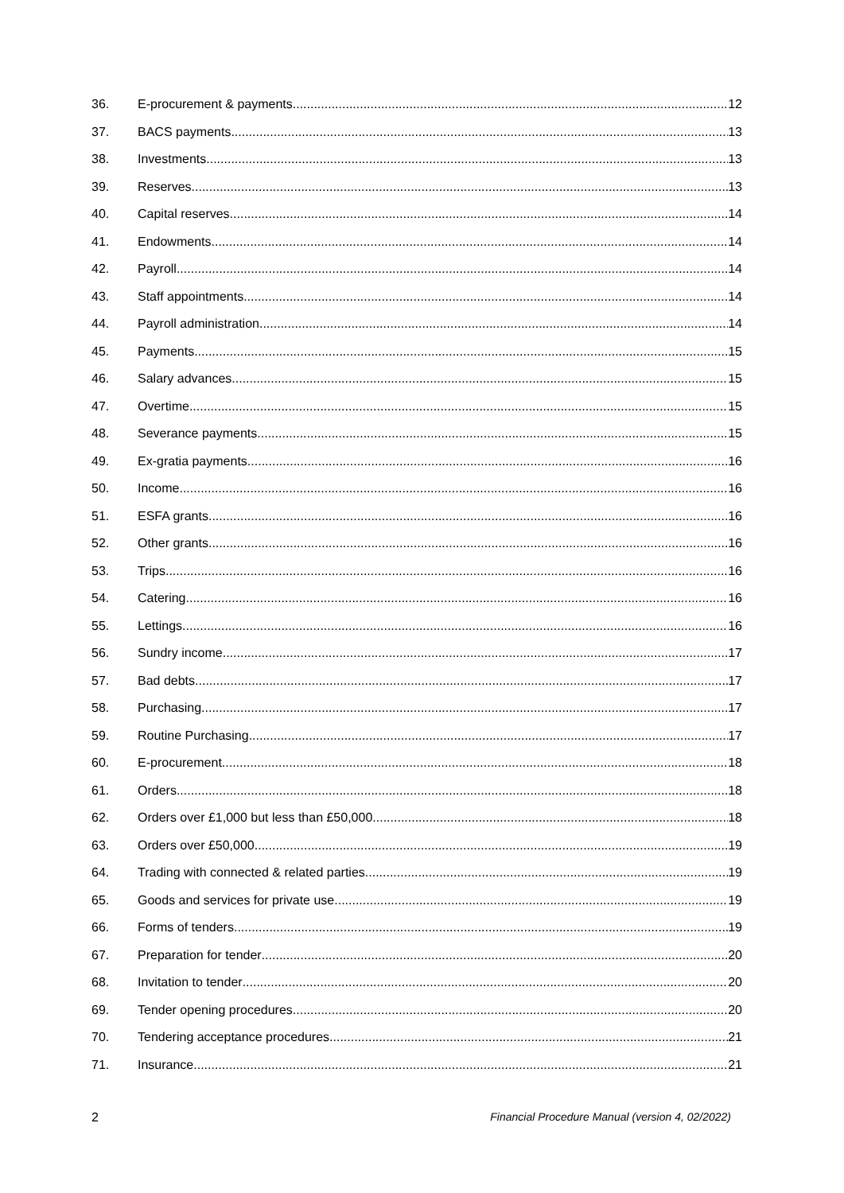36. E-procurement & payments 12
37. BACS payments 13
38. Investments 13
39. Reserves 13
40. Capital reserves 14
41. Endowments 14
42. Payroll 14
43. Staff appointments 14
44. Payroll administration 14
45. Payments 15
46. Salary advances 15
47. Overtime 15
48. Severance payments 15
49. Ex-gratia payments 16
50. Income 16
51. ESFA grants 16
52. Other grants 16
53. Trips 16
54. Catering 16
55. Lettings 16
56. Sundry income 17
57. Bad debts 17
58. Purchasing 17
59. Routine Purchasing 17
60. E-procurement 18
61. Orders 18
62. Orders over £1,000 but less than £50,000 18
63. Orders over £50,000 19
64. Trading with connected & related parties 19
65. Goods and services for private use 19
66. Forms of tenders 19
67. Preparation for tender 20
68. Invitation to tender 20
69. Tender opening procedures 20
70. Tendering acceptance procedures 21
71. Insurance 21
2 Financial Procedure Manual (version 4, 02/2022)